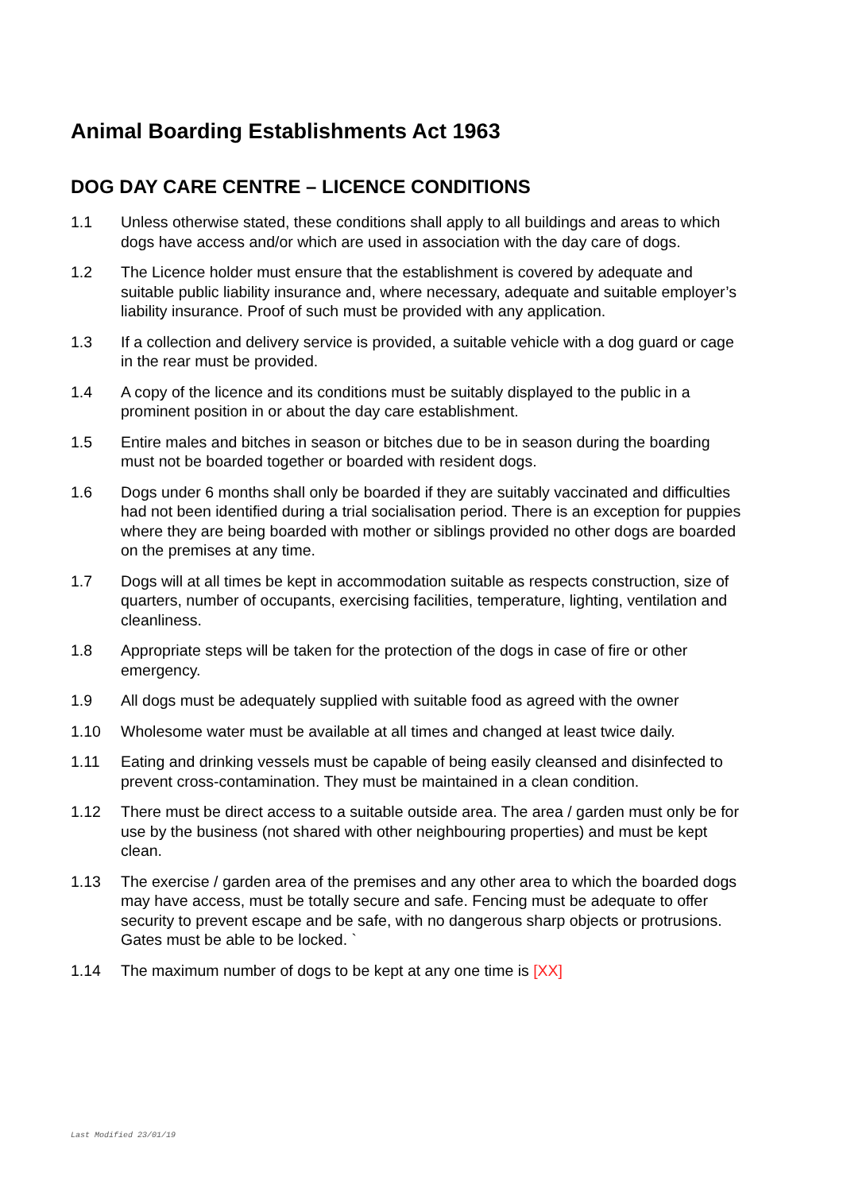Animal Boarding Establishments Act 1963
DOG DAY CARE CENTRE – LICENCE CONDITIONS
1.1 Unless otherwise stated, these conditions shall apply to all buildings and areas to which dogs have access and/or which are used in association with the day care of dogs.
1.2 The Licence holder must ensure that the establishment is covered by adequate and suitable public liability insurance and, where necessary, adequate and suitable employer’s liability insurance. Proof of such must be provided with any application.
1.3 If a collection and delivery service is provided, a suitable vehicle with a dog guard or cage in the rear must be provided.
1.4 A copy of the licence and its conditions must be suitably displayed to the public in a prominent position in or about the day care establishment.
1.5 Entire males and bitches in season or bitches due to be in season during the boarding must not be boarded together or boarded with resident dogs.
1.6 Dogs under 6 months shall only be boarded if they are suitably vaccinated and difficulties had not been identified during a trial socialisation period. There is an exception for puppies where they are being boarded with mother or siblings provided no other dogs are boarded on the premises at any time.
1.7 Dogs will at all times be kept in accommodation suitable as respects construction, size of quarters, number of occupants, exercising facilities, temperature, lighting, ventilation and cleanliness.
1.8 Appropriate steps will be taken for the protection of the dogs in case of fire or other emergency.
1.9 All dogs must be adequately supplied with suitable food as agreed with the owner
1.10 Wholesome water must be available at all times and changed at least twice daily.
1.11 Eating and drinking vessels must be capable of being easily cleansed and disinfected to prevent cross-contamination. They must be maintained in a clean condition.
1.12 There must be direct access to a suitable outside area. The area / garden must only be for use by the business (not shared with other neighbouring properties) and must be kept clean.
1.13 The exercise / garden area of the premises and any other area to which the boarded dogs may have access, must be totally secure and safe. Fencing must be adequate to offer security to prevent escape and be safe, with no dangerous sharp objects or protrusions. Gates must be able to be locked. `
1.14 The maximum number of dogs to be kept at any one time is [XX]
Last Modified 23/01/19